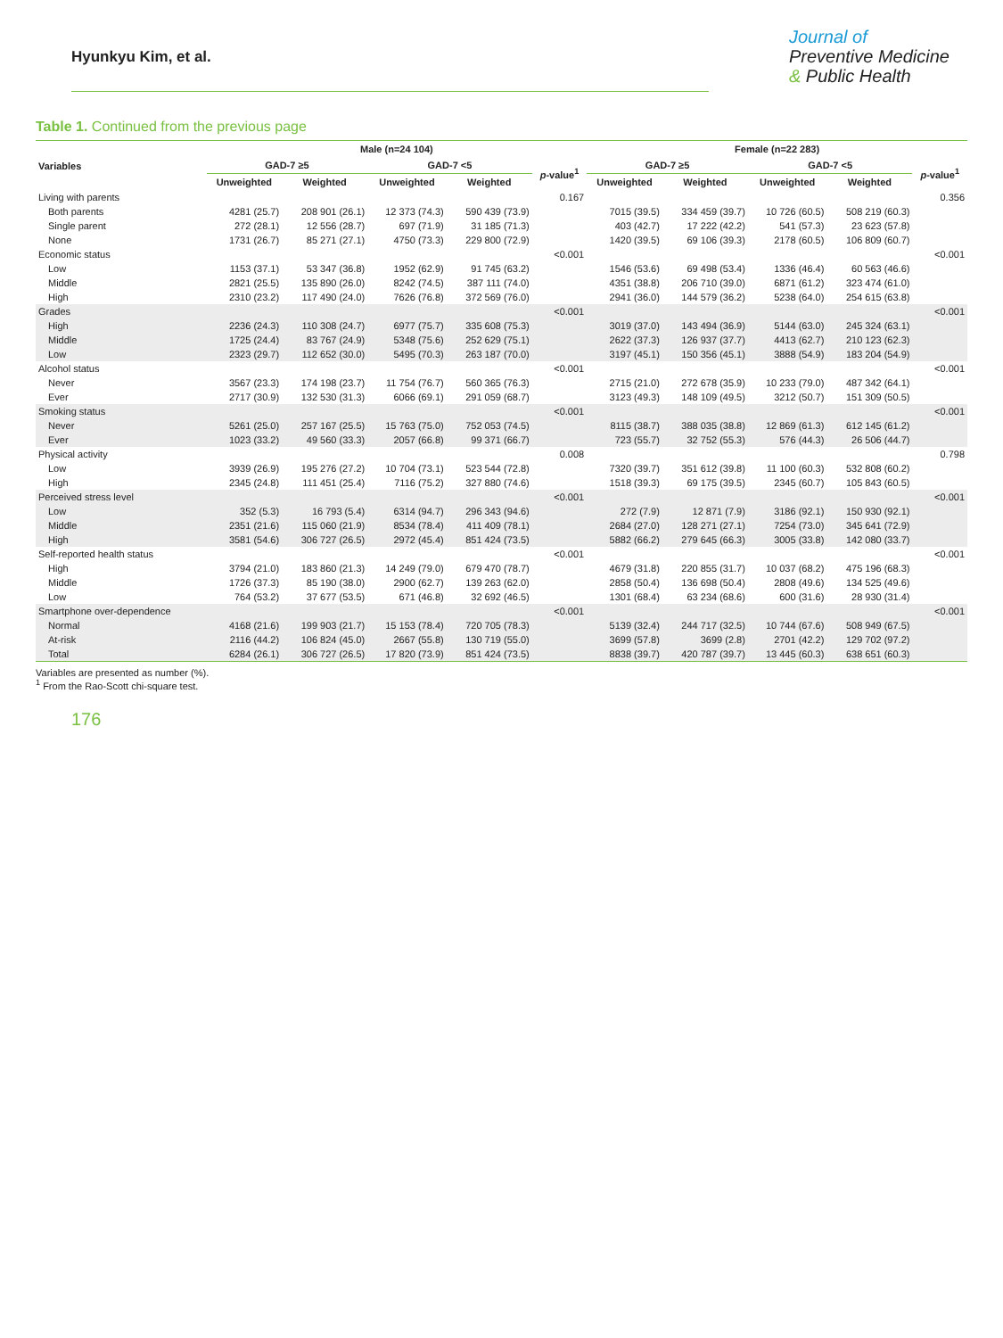Hyunkyu Kim, et al.
Journal of
Preventive Medicine
& Public Health
Table 1. Continued from the previous page
| Variables | Male (n=24 104) | | | | | Female (n=22 283) | | | | |
| --- | --- | --- | --- | --- | --- | --- | --- | --- | --- | --- |
| | GAD-7 ≥5 | | GAD-7 <5 | | p -value<sup>1</sup> | GAD-7 ≥5 | | GAD-7 <5 | | p -value<sup>1</sup> |
| | Unweighted | Weighted | Unweighted | Weighted | | Unweighted | Weighted | Unweighted | Weighted | |
| Living with parents | | | | | 0.167 | | | | | 0.356 |
| Both parents | 4281 (25.7) | 208 901 (26.1) | 12 373 (74.3) | 590 439 (73.9) | | 7015 (39.5) | 334 459 (39.7) | 10 726 (60.5) | 508 219 (60.3) | |
| Single parent | 272 (28.1) | 12 556 (28.7) | 697 (71.9) | 31 185 (71.3) | | 403 (42.7) | 17 222 (42.2) | 541 (57.3) | 23 623 (57.8) | |
| None | 1731 (26.7) | 85 271 (27.1) | 4750 (73.3) | 229 800 (72.9) | | 1420 (39.5) | 69 106 (39.3) | 2178 (60.5) | 106 809 (60.7) | |
| Economic status | | | | | <0.001 | | | | | <0.001 |
| Low | 1153 (37.1) | 53 347 (36.8) | 1952 (62.9) | 91 745 (63.2) | | 1546 (53.6) | 69 498 (53.4) | 1336 (46.4) | 60 563 (46.6) | |
| Middle | 2821 (25.5) | 135 890 (26.0) | 8242 (74.5) | 387 111 (74.0) | | 4351 (38.8) | 206 710 (39.0) | 6871 (61.2) | 323 474 (61.0) | |
| High | 2310 (23.2) | 117 490 (24.0) | 7626 (76.8) | 372 569 (76.0) | | 2941 (36.0) | 144 579 (36.2) | 5238 (64.0) | 254 615 (63.8) | |
| Grades | | | | | <0.001 | | | | | <0.001 |
| High | 2236 (24.3) | 110 308 (24.7) | 6977 (75.7) | 335 608 (75.3) | | 3019 (37.0) | 143 494 (36.9) | 5144 (63.0) | 245 324 (63.1) | |
| Middle | 1725 (24.4) | 83 767 (24.9) | 5348 (75.6) | 252 629 (75.1) | | 2622 (37.3) | 126 937 (37.7) | 4413 (62.7) | 210 123 (62.3) | |
| Low | 2323 (29.7) | 112 652 (30.0) | 5495 (70.3) | 263 187 (70.0) | | 3197 (45.1) | 150 356 (45.1) | 3888 (54.9) | 183 204 (54.9) | |
| Alcohol status | | | | | <0.001 | | | | | <0.001 |
| Never | 3567 (23.3) | 174 198 (23.7) | 11 754 (76.7) | 560 365 (76.3) | | 2715 (21.0) | 272 678 (35.9) | 10 233 (79.0) | 487 342 (64.1) | |
| Ever | 2717 (30.9) | 132 530 (31.3) | 6066 (69.1) | 291 059 (68.7) | | 3123 (49.3) | 148 109 (49.5) | 3212 (50.7) | 151 309 (50.5) | |
| Smoking status | | | | | <0.001 | | | | | <0.001 |
| Never | 5261 (25.0) | 257 167 (25.5) | 15 763 (75.0) | 752 053 (74.5) | | 8115 (38.7) | 388 035 (38.8) | 12 869 (61.3) | 612 145 (61.2) | |
| Ever | 1023 (33.2) | 49 560 (33.3) | 2057 (66.8) | 99 371 (66.7) | | 723 (55.7) | 32 752 (55.3) | 576 (44.3) | 26 506 (44.7) | |
| Physical activity | | | | | 0.008 | | | | | 0.798 |
| Low | 3939 (26.9) | 195 276 (27.2) | 10 704 (73.1) | 523 544 (72.8) | | 7320 (39.7) | 351 612 (39.8) | 11 100 (60.3) | 532 808 (60.2) | |
| High | 2345 (24.8) | 111 451 (25.4) | 7116 (75.2) | 327 880 (74.6) | | 1518 (39.3) | 69 175 (39.5) | 2345 (60.7) | 105 843 (60.5) | |
| Perceived stress level | | | | | <0.001 | | | | | <0.001 |
| Low | 352 (5.3) | 16 793 (5.4) | 6314 (94.7) | 296 343 (94.6) | | 272 (7.9) | 12 871 (7.9) | 3186 (92.1) | 150 930 (92.1) | |
| Middle | 2351 (21.6) | 115 060 (21.9) | 8534 (78.4) | 411 409 (78.1) | | 2684 (27.0) | 128 271 (27.1) | 7254 (73.0) | 345 641 (72.9) | |
| High | 3581 (54.6) | 306 727 (26.5) | 2972 (45.4) | 851 424 (73.5) | | 5882 (66.2) | 279 645 (66.3) | 3005 (33.8) | 142 080 (33.7) | |
| Self-reported health status | | | | | <0.001 | | | | | <0.001 |
| High | 3794 (21.0) | 183 860 (21.3) | 14 249 (79.0) | 679 470 (78.7) | | 4679 (31.8) | 220 855 (31.7) | 10 037 (68.2) | 475 196 (68.3) | |
| Middle | 1726 (37.3) | 85 190 (38.0) | 2900 (62.7) | 139 263 (62.0) | | 2858 (50.4) | 136 698 (50.4) | 2808 (49.6) | 134 525 (49.6) | |
| Low | 764 (53.2) | 37 677 (53.5) | 671 (46.8) | 32 692 (46.5) | | 1301 (68.4) | 63 234 (68.6) | 600 (31.6) | 28 930 (31.4) | |
| Smartphone over-dependence | | | | | <0.001 | | | | | <0.001 |
| Normal | 4168 (21.6) | 199 903 (21.7) | 15 153 (78.4) | 720 705 (78.3) | | 5139 (32.4) | 244 717 (32.5) | 10 744 (67.6) | 508 949 (67.5) | |
| At-risk | 2116 (44.2) | 106 824 (45.0) | 2667 (55.8) | 130 719 (55.0) | | 3699 (57.8) | 3699 (2.8) | 2701 (42.2) | 129 702 (97.2) | |
| Total | 6284 (26.1) | 306 727 (26.5) | 17 820 (73.9) | 851 424 (73.5) | | 8838 (39.7) | 420 787 (39.7) | 13 445 (60.3) | 638 651 (60.3) | |
Variables are presented as number (%).
<sup>1</sup> From the Rao-Scott chi-square test.
176